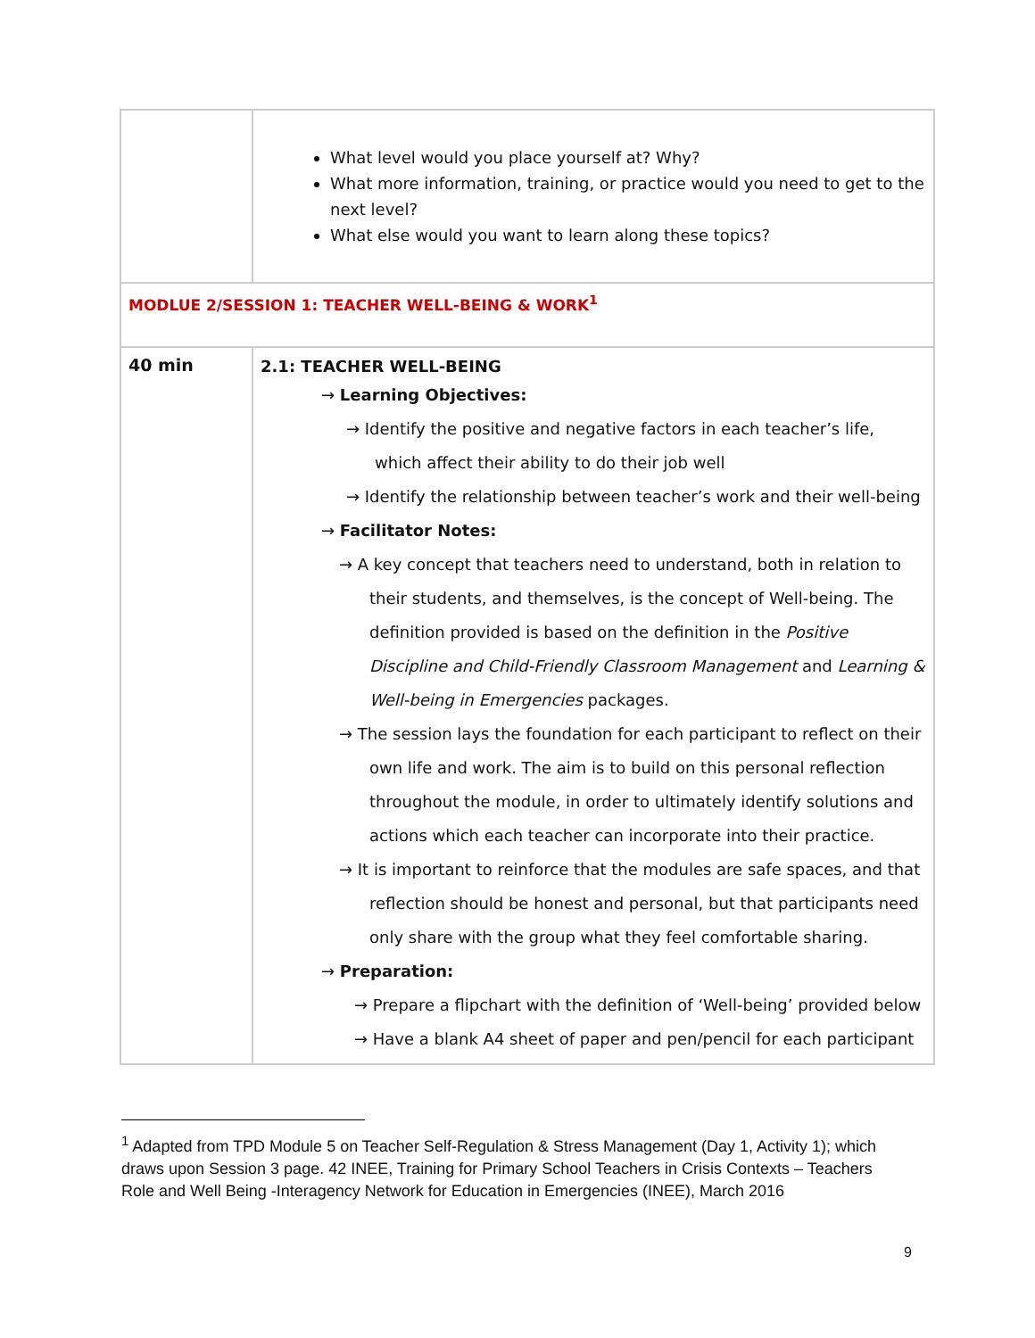| | What level would you place yourself at? Why? What more information, training, or practice would you need to get to the next level? What else would you want to learn along these topics? |
| MODLUE 2/SESSION 1: TEACHER WELL-BEING & WORK<sup>1</sup> | |
| 40 min | 2.1: TEACHER WELL-BEING → Learning Objectives: → Identify the positive and negative factors in each teacher’s life, which affect their ability to do their job well → Identify the relationship between teacher’s work and their well-being → Facilitator Notes: → A key concept that teachers need to understand, both in relation to their students, and themselves, is the concept of Well-being. The definition provided is based on the definition in the Positive Discipline and Child-Friendly Classroom Management and Learning & Well-being in Emergencies packages. → The session lays the foundation for each participant to reflect on their own life and work. The aim is to build on this personal reflection throughout the module, in order to ultimately identify solutions and actions which each teacher can incorporate into their practice. → It is important to reinforce that the modules are safe spaces, and that reflection should be honest and personal, but that participants need only share with the group what they feel comfortable sharing. → Preparation: → Prepare a flipchart with the definition of ‘Well-being’ provided below → Have a blank A4 sheet of paper and pen/pencil for each participant |
<sup>1</sup> Adapted from TPD Module 5 on Teacher Self-Regulation & Stress Management (Day 1, Activity 1); which draws upon Session 3 page. 42 INEE, Training for Primary School Teachers in Crisis Contexts – Teachers Role and Well Being -Interagency Network for Education in Emergencies (INEE), March 2016
9